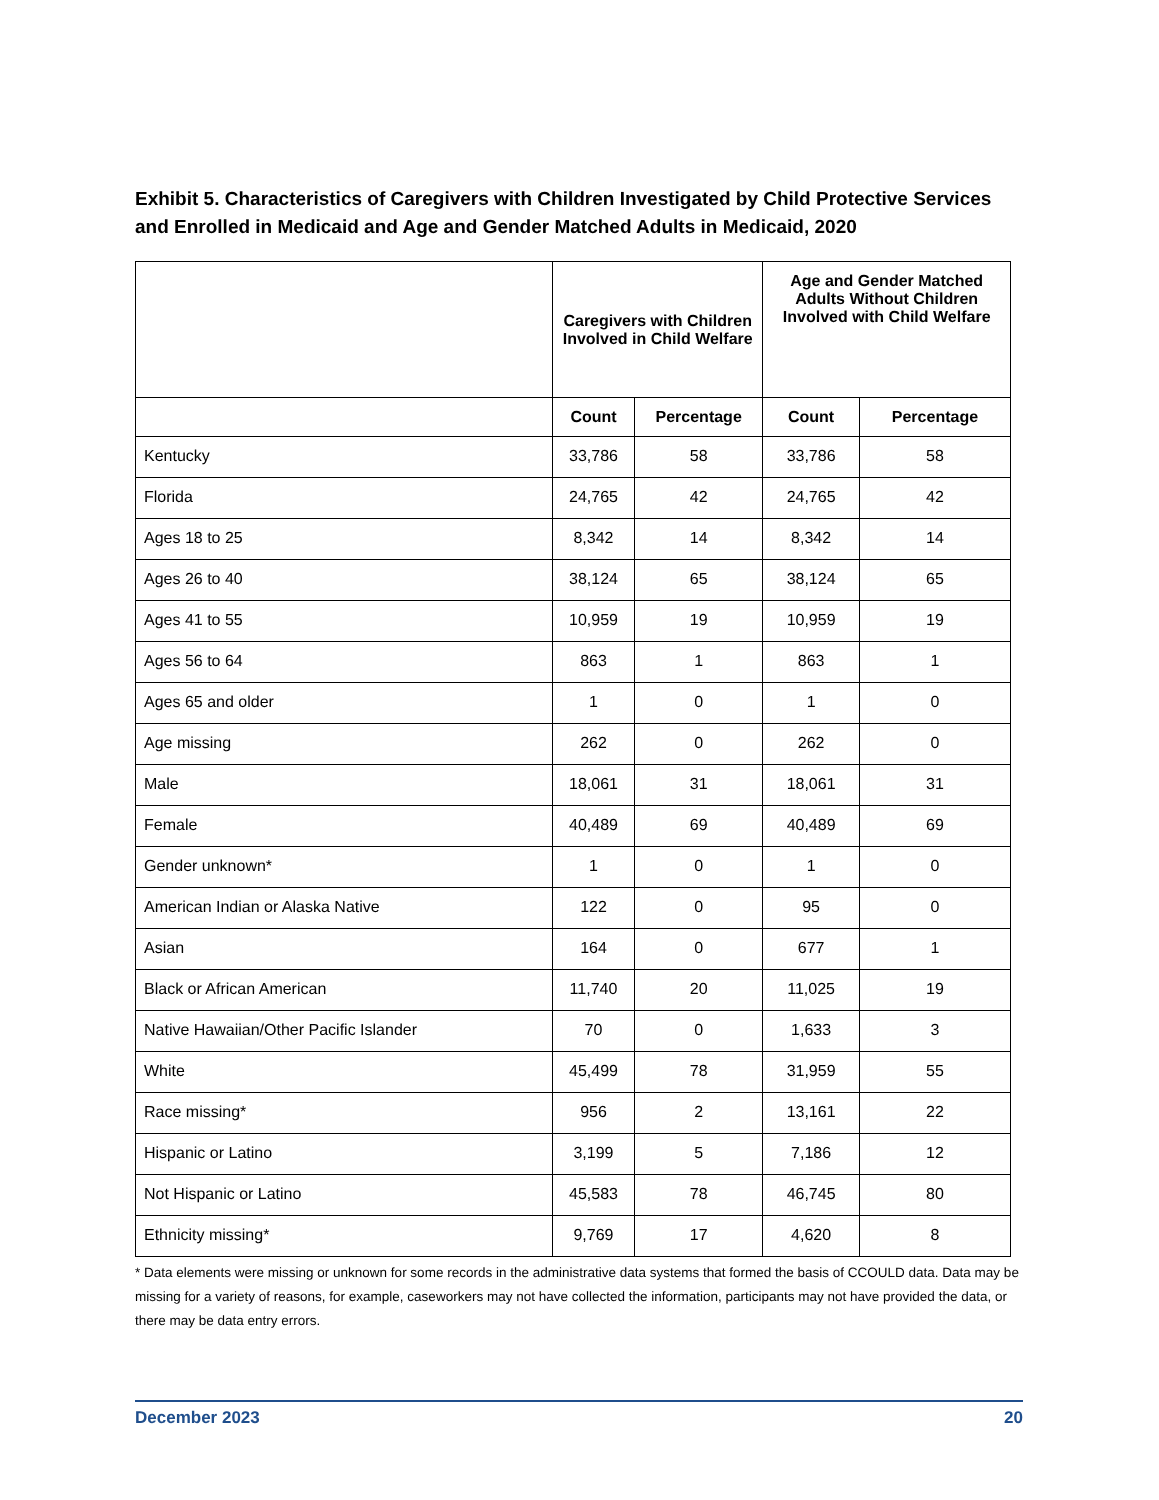Exhibit 5. Characteristics of Caregivers with Children Investigated by Child Protective Services and Enrolled in Medicaid and Age and Gender Matched Adults in Medicaid, 2020
| | Caregivers with Children Involved in Child Welfare | | Age and Gender Matched Adults Without Children Involved with Child Welfare | |
| --- | --- | --- | --- | --- |
| | Count | Percentage | Count | Percentage |
| Kentucky | 33,786 | 58 | 33,786 | 58 |
| Florida | 24,765 | 42 | 24,765 | 42 |
| Ages 18 to 25 | 8,342 | 14 | 8,342 | 14 |
| Ages 26 to 40 | 38,124 | 65 | 38,124 | 65 |
| Ages 41 to 55 | 10,959 | 19 | 10,959 | 19 |
| Ages 56 to 64 | 863 | 1 | 863 | 1 |
| Ages 65 and older | 1 | 0 | 1 | 0 |
| Age missing | 262 | 0 | 262 | 0 |
| Male | 18,061 | 31 | 18,061 | 31 |
| Female | 40,489 | 69 | 40,489 | 69 |
| Gender unknown* | 1 | 0 | 1 | 0 |
| American Indian or Alaska Native | 122 | 0 | 95 | 0 |
| Asian | 164 | 0 | 677 | 1 |
| Black or African American | 11,740 | 20 | 11,025 | 19 |
| Native Hawaiian/Other Pacific Islander | 70 | 0 | 1,633 | 3 |
| White | 45,499 | 78 | 31,959 | 55 |
| Race missing* | 956 | 2 | 13,161 | 22 |
| Hispanic or Latino | 3,199 | 5 | 7,186 | 12 |
| Not Hispanic or Latino | 45,583 | 78 | 46,745 | 80 |
| Ethnicity missing* | 9,769 | 17 | 4,620 | 8 |
* Data elements were missing or unknown for some records in the administrative data systems that formed the basis of CCOULD data. Data may be missing for a variety of reasons, for example, caseworkers may not have collected the information, participants may not have provided the data, or there may be data entry errors.
December 2023 20